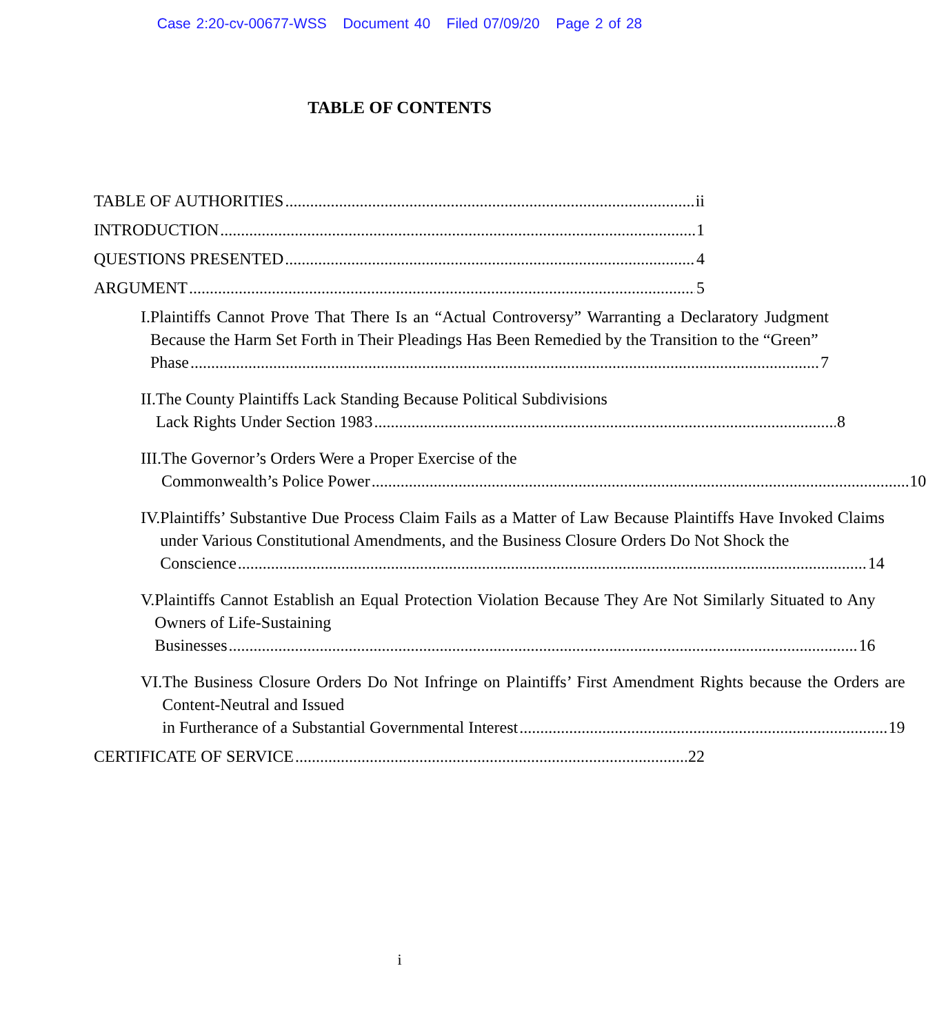Case 2:20-cv-00677-WSS Document 40 Filed 07/09/20 Page 2 of 28
TABLE OF CONTENTS
TABLE OF AUTHORITIES ii
INTRODUCTION 1
QUESTIONS PRESENTED 4
ARGUMENT 5
I. Plaintiffs Cannot Prove That There Is an “Actual Controversy” Warranting a Declaratory Judgment Because the Harm Set Forth in Their Pleadings Has Been Remedied by the Transition to the “Green”
Phase 7
II. The County Plaintiffs Lack Standing Because Political Subdivisions
Lack Rights Under Section 1983 8
III. The Governor’s Orders Were a Proper Exercise of the
Commonwealth’s Police Power 10
IV. Plaintiffs’ Substantive Due Process Claim Fails as a Matter of Law Because Plaintiffs Have Invoked Claims under Various Constitutional Amendments, and the Business Closure Orders Do Not Shock the
Conscience 14
V. Plaintiffs Cannot Establish an Equal Protection Violation Because They Are Not Similarly Situated to Any Owners of Life-Sustaining
Businesses 16
VI. The Business Closure Orders Do Not Infringe on Plaintiffs’ First Amendment Rights because the Orders are Content-Neutral and Issued
in Furtherance of a Substantial Governmental Interest 19
CERTIFICATE OF SERVICE 22
i